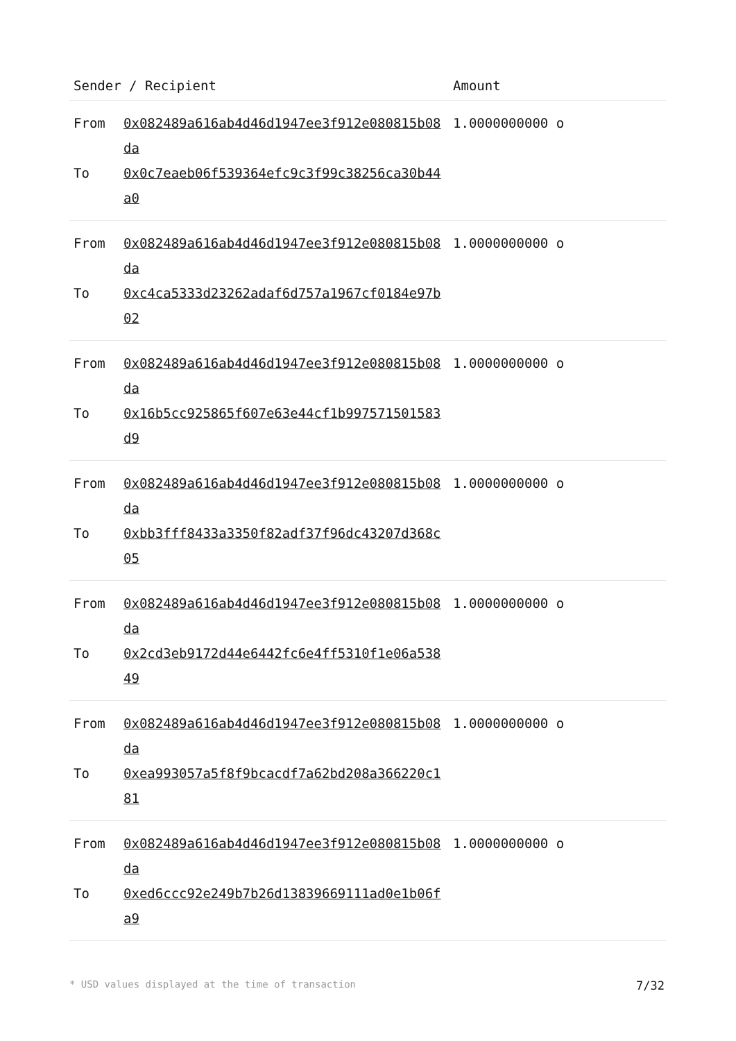| Sender / Recipient | | Amount |
| --- | --- | --- |
| From | 0x082489a616ab4d46d1947ee3f912e080815b08da | 1.0000000000 o |
| To | 0x0c7eaeb06f539364efc9c3f99c38256ca30b44a0 | |
| From | 0x082489a616ab4d46d1947ee3f912e080815b08da | 1.0000000000 o |
| To | 0xc4ca5333d23262adaf6d757a1967cf0184e97b02 | |
| From | 0x082489a616ab4d46d1947ee3f912e080815b08da | 1.0000000000 o |
| To | 0x16b5cc925865f607e63e44cf1b997571501583d9 | |
| From | 0x082489a616ab4d46d1947ee3f912e080815b08da | 1.0000000000 o |
| To | 0xbb3fff8433a3350f82adf37f96dc43207d368c05 | |
| From | 0x082489a616ab4d46d1947ee3f912e080815b08da | 1.0000000000 o |
| To | 0x2cd3eb9172d44e6442fc6e4ff5310f1e06a53849 | |
| From | 0x082489a616ab4d46d1947ee3f912e080815b08da | 1.0000000000 o |
| To | 0xea993057a5f8f9bcacdf7a62bd208a366220c181 | |
| From | 0x082489a616ab4d46d1947ee3f912e080815b08da | 1.0000000000 o |
| To | 0xed6ccc92e249b7b26d13839669111ad0e1b06fa9 | |
* USD values displayed at the time of transaction 7/32